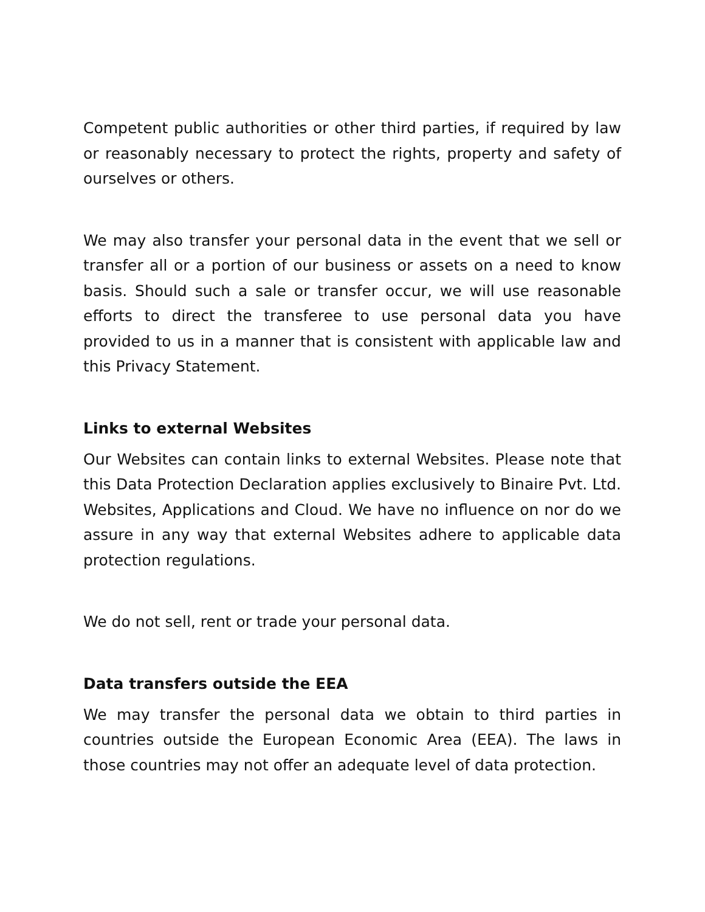Competent public authorities or other third parties, if required by law or reasonably necessary to protect the rights, property and safety of ourselves or others.
We may also transfer your personal data in the event that we sell or transfer all or a portion of our business or assets on a need to know basis. Should such a sale or transfer occur, we will use reasonable efforts to direct the transferee to use personal data you have provided to us in a manner that is consistent with applicable law and this Privacy Statement.
Links to external Websites
Our Websites can contain links to external Websites. Please note that this Data Protection Declaration applies exclusively to Binaire Pvt. Ltd. Websites, Applications and Cloud. We have no influence on nor do we assure in any way that external Websites adhere to applicable data protection regulations.
We do not sell, rent or trade your personal data.
Data transfers outside the EEA
We may transfer the personal data we obtain to third parties in countries outside the European Economic Area (EEA). The laws in those countries may not offer an adequate level of data protection.